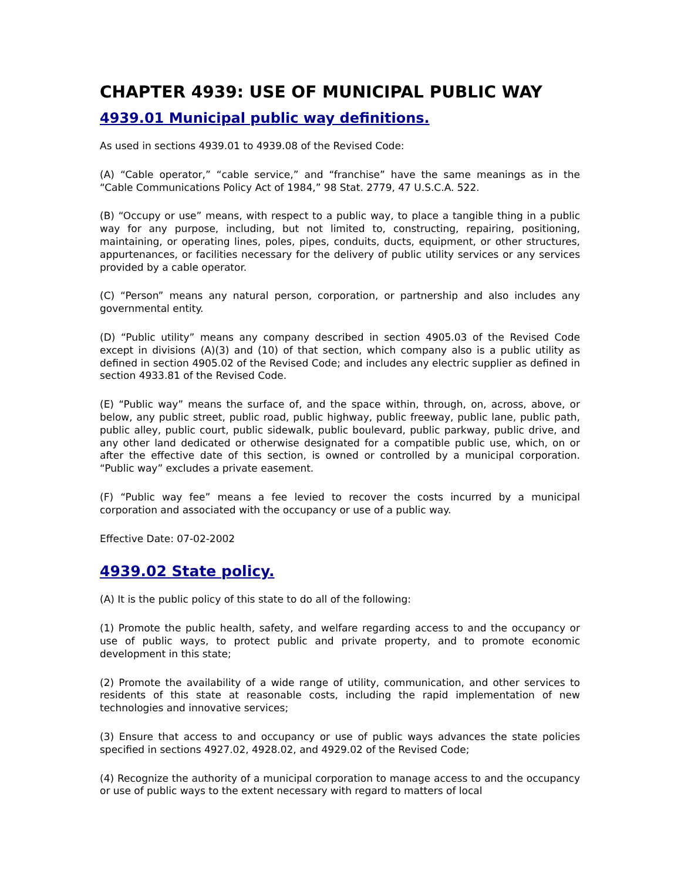CHAPTER 4939: USE OF MUNICIPAL PUBLIC WAY
4939.01 Municipal public way definitions.
As used in sections 4939.01 to 4939.08 of the Revised Code:
(A) “Cable operator,” “cable service,” and “franchise” have the same meanings as in the “Cable Communications Policy Act of 1984,” 98 Stat. 2779, 47 U.S.C.A. 522.
(B) “Occupy or use” means, with respect to a public way, to place a tangible thing in a public way for any purpose, including, but not limited to, constructing, repairing, positioning, maintaining, or operating lines, poles, pipes, conduits, ducts, equipment, or other structures, appurtenances, or facilities necessary for the delivery of public utility services or any services provided by a cable operator.
(C) “Person” means any natural person, corporation, or partnership and also includes any governmental entity.
(D) “Public utility” means any company described in section 4905.03 of the Revised Code except in divisions (A)(3) and (10) of that section, which company also is a public utility as defined in section 4905.02 of the Revised Code; and includes any electric supplier as defined in section 4933.81 of the Revised Code.
(E) “Public way” means the surface of, and the space within, through, on, across, above, or below, any public street, public road, public highway, public freeway, public lane, public path, public alley, public court, public sidewalk, public boulevard, public parkway, public drive, and any other land dedicated or otherwise designated for a compatible public use, which, on or after the effective date of this section, is owned or controlled by a municipal corporation. “Public way” excludes a private easement.
(F) “Public way fee” means a fee levied to recover the costs incurred by a municipal corporation and associated with the occupancy or use of a public way.
Effective Date: 07-02-2002
4939.02 State policy.
(A) It is the public policy of this state to do all of the following:
(1) Promote the public health, safety, and welfare regarding access to and the occupancy or use of public ways, to protect public and private property, and to promote economic development in this state;
(2) Promote the availability of a wide range of utility, communication, and other services to residents of this state at reasonable costs, including the rapid implementation of new technologies and innovative services;
(3) Ensure that access to and occupancy or use of public ways advances the state policies specified in sections 4927.02, 4928.02, and 4929.02 of the Revised Code;
(4) Recognize the authority of a municipal corporation to manage access to and the occupancy or use of public ways to the extent necessary with regard to matters of local